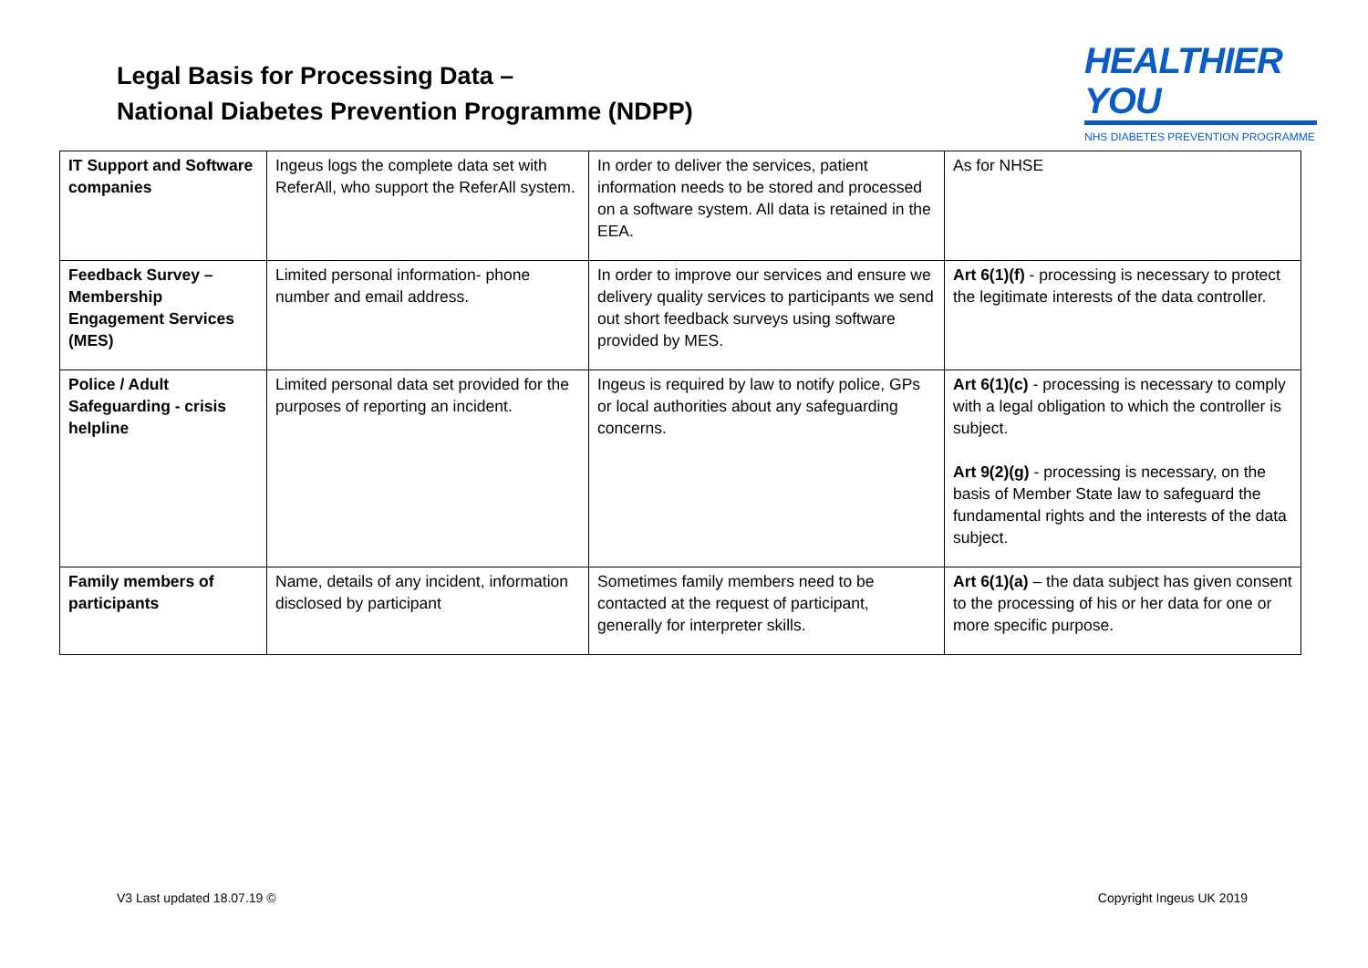Legal Basis for Processing Data –
National Diabetes Prevention Programme (NDPP)
HEALTHIER YOU
NHS DIABETES PREVENTION PROGRAMME
| IT Support and Software companies | Ingeus logs the complete data set with ReferAll, who support the ReferAll system. | In order to deliver the services, patient information needs to be stored and processed on a software system. All data is retained in the EEA. | As for NHSE |
| Feedback Survey – Membership Engagement Services (MES) | Limited personal information- phone number and email address. | In order to improve our services and ensure we delivery quality services to participants we send out short feedback surveys using software provided by MES. | Art 6(1)(f) - processing is necessary to protect the legitimate interests of the data controller. |
| Police / Adult Safeguarding - crisis helpline | Limited personal data set provided for the purposes of reporting an incident. | Ingeus is required by law to notify police, GPs or local authorities about any safeguarding concerns. | Art 6(1)(c) - processing is necessary to comply with a legal obligation to which the controller is subject. Art 9(2)(g) - processing is necessary, on the basis of Member State law to safeguard the fundamental rights and the interests of the data subject. |
| Family members of participants | Name, details of any incident, information disclosed by participant | Sometimes family members need to be contacted at the request of participant, generally for interpreter skills. | Art 6(1)(a) – the data subject has given consent to the processing of his or her data for one or more specific purpose. |
V3 Last updated 18.07.19 © Copyright Ingeus UK 2019